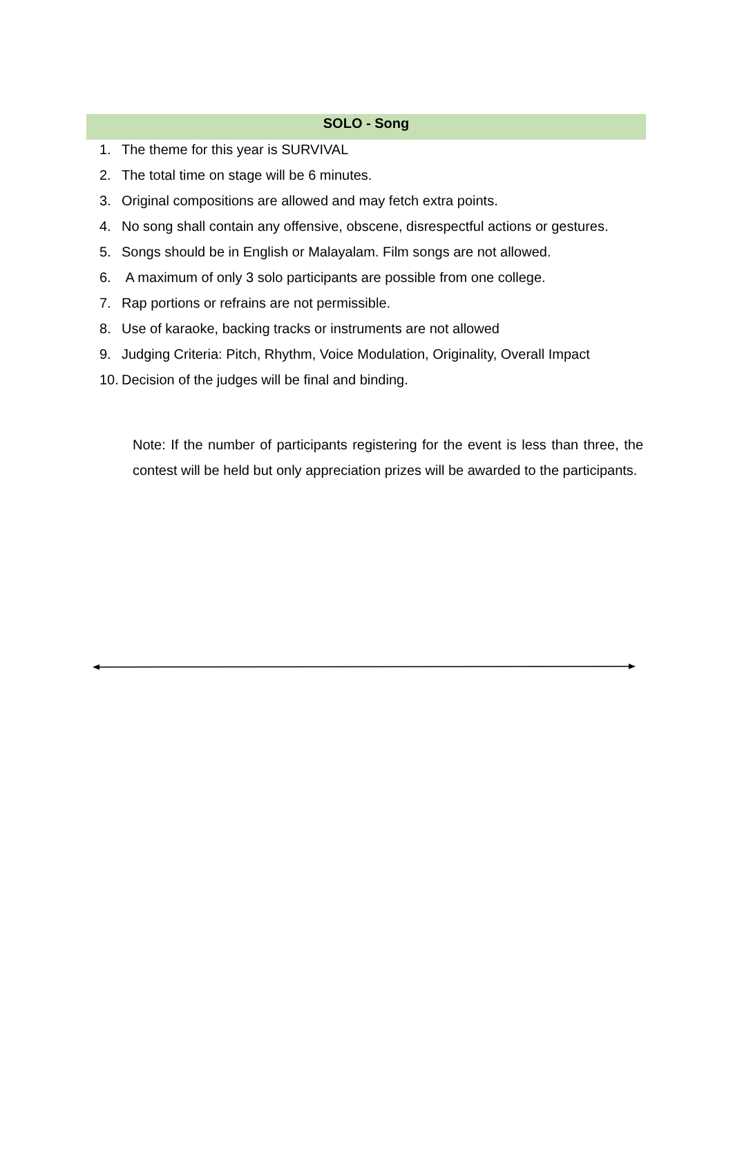SOLO - Song
1. The theme for this year is SURVIVAL
2. The total time on stage will be 6 minutes.
3. Original compositions are allowed and may fetch extra points.
4. No song shall contain any offensive, obscene, disrespectful actions or gestures.
5. Songs should be in English or Malayalam. Film songs are not allowed.
6. A maximum of only 3 solo participants are possible from one college.
7. Rap portions or refrains are not permissible.
8. Use of karaoke, backing tracks or instruments are not allowed
9. Judging Criteria: Pitch, Rhythm, Voice Modulation, Originality, Overall Impact
10. Decision of the judges will be final and binding.
Note: If the number of participants registering for the event is less than three, the contest will be held but only appreciation prizes will be awarded to the participants.